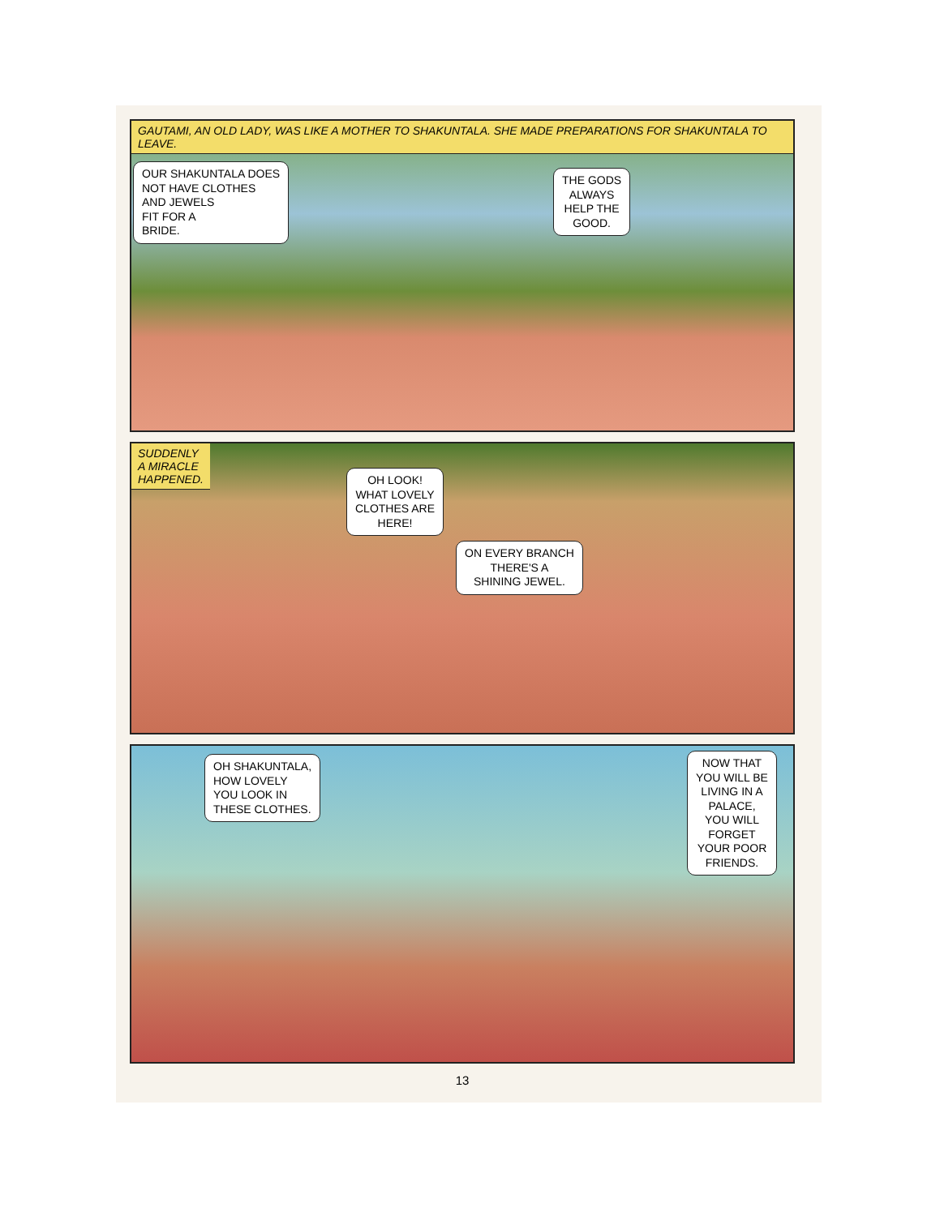GAUTAMI, AN OLD LADY, WAS LIKE A MOTHER TO SHAKUNTALA. SHE MADE PREPARATIONS FOR SHAKUNTALA TO LEAVE.
OUR SHAKUNTALA DOES
NOT HAVE CLOTHES
AND JEWELS
FIT FOR A
BRIDE.
THE GODS
ALWAYS
HELP THE
GOOD.
SUDDENLY
A MIRACLE
HAPPENED.
OH LOOK!
WHAT LOVELY
CLOTHES ARE
HERE!
ON EVERY BRANCH
THERE'S A
SHINING JEWEL.
OH SHAKUNTALA,
HOW LOVELY
YOU LOOK IN
THESE CLOTHES.
NOW THAT
YOU WILL BE
LIVING IN A
PALACE,
YOU WILL
FORGET
YOUR POOR
FRIENDS.
13